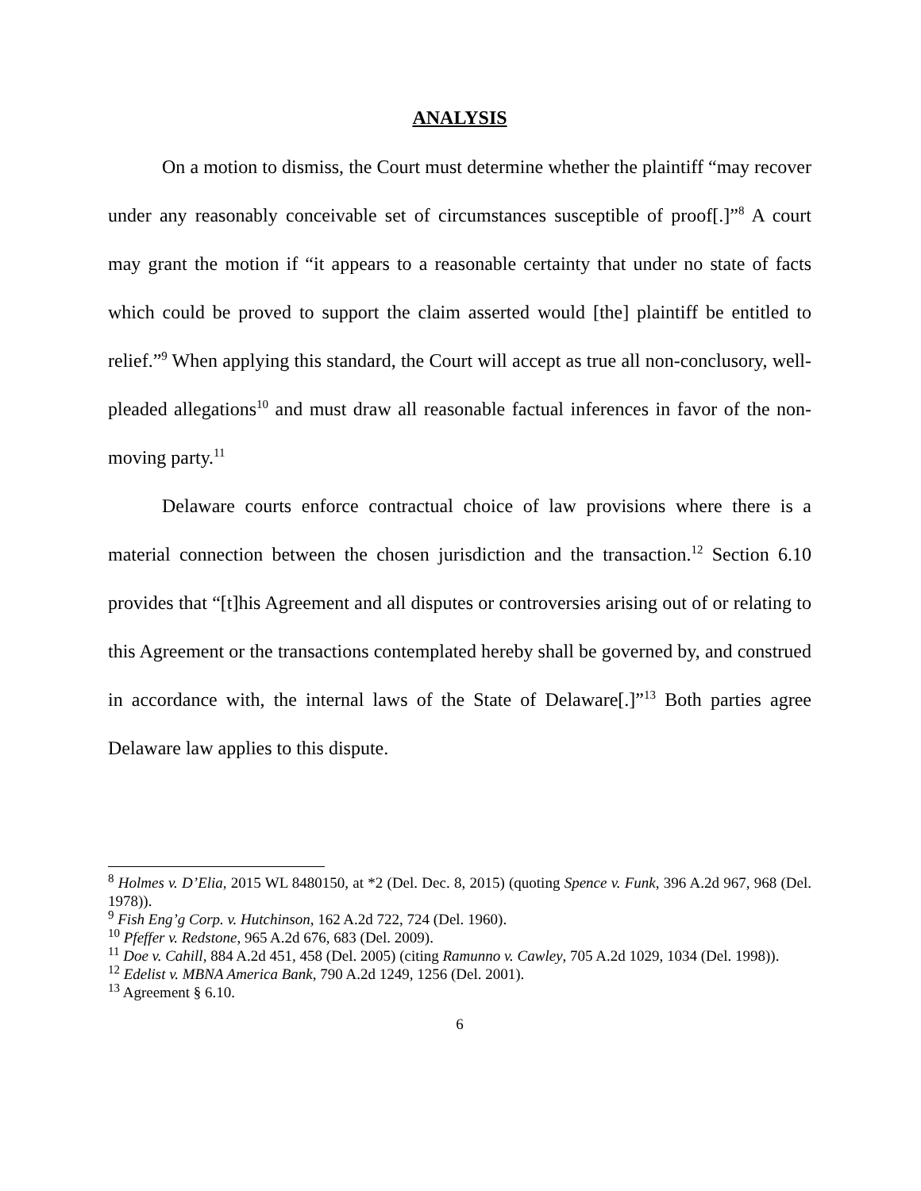ANALYSIS
On a motion to dismiss, the Court must determine whether the plaintiff “may recover under any reasonably conceivable set of circumstances susceptible of proof[.]”<sup>8</sup> A court may grant the motion if “it appears to a reasonable certainty that under no state of facts which could be proved to support the claim asserted would [the] plaintiff be entitled to relief.”<sup>9</sup> When applying this standard, the Court will accept as true all non-conclusory, well-pleaded allegations<sup>10</sup> and must draw all reasonable factual inferences in favor of the non-moving party.<sup>11</sup>
Delaware courts enforce contractual choice of law provisions where there is a material connection between the chosen jurisdiction and the transaction.<sup>12</sup> Section 6.10 provides that “[t]his Agreement and all disputes or controversies arising out of or relating to this Agreement or the transactions contemplated hereby shall be governed by, and construed in accordance with, the internal laws of the State of Delaware[.]”<sup>13</sup> Both parties agree Delaware law applies to this dispute.
<sup>8</sup> Holmes v. D’Elia, 2015 WL 8480150, at *2 (Del. Dec. 8, 2015) (quoting Spence v. Funk, 396 A.2d 967, 968 (Del. 1978)).
<sup>9</sup> Fish Eng’g Corp. v. Hutchinson, 162 A.2d 722, 724 (Del. 1960).
<sup>10</sup> Pfeffer v. Redstone, 965 A.2d 676, 683 (Del. 2009).
<sup>11</sup> Doe v. Cahill, 884 A.2d 451, 458 (Del. 2005) (citing Ramunno v. Cawley, 705 A.2d 1029, 1034 (Del. 1998)).
<sup>12</sup> Edelist v. MBNA America Bank, 790 A.2d 1249, 1256 (Del. 2001).
<sup>13</sup> Agreement § 6.10.
6